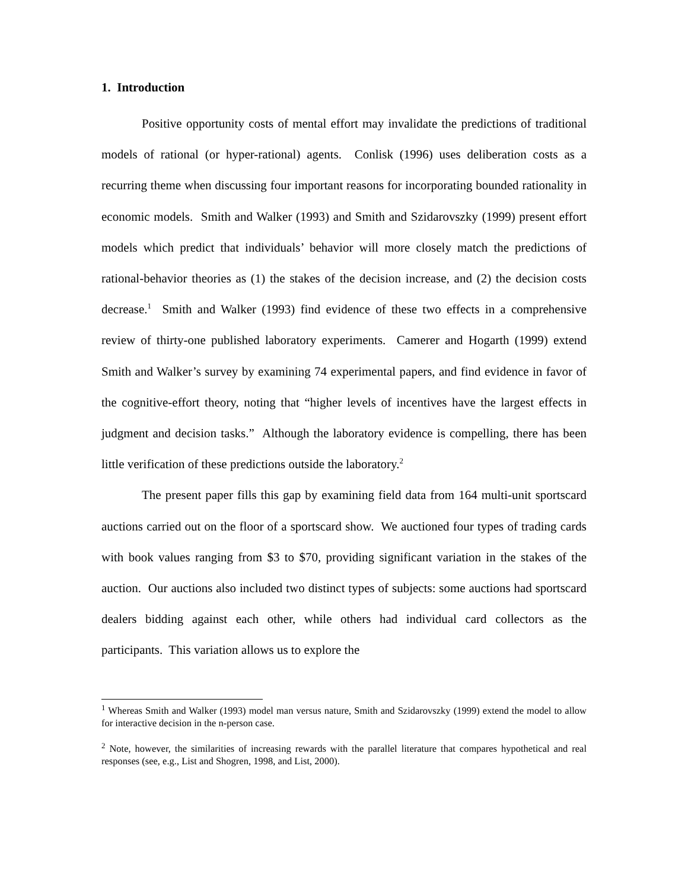1. Introduction
Positive opportunity costs of mental effort may invalidate the predictions of traditional models of rational (or hyper-rational) agents. Conlisk (1996) uses deliberation costs as a recurring theme when discussing four important reasons for incorporating bounded rationality in economic models. Smith and Walker (1993) and Smith and Szidarovszky (1999) present effort models which predict that individuals’ behavior will more closely match the predictions of rational-behavior theories as (1) the stakes of the decision increase, and (2) the decision costs decrease.<sup>1</sup> Smith and Walker (1993) find evidence of these two effects in a comprehensive review of thirty-one published laboratory experiments. Camerer and Hogarth (1999) extend Smith and Walker’s survey by examining 74 experimental papers, and find evidence in favor of the cognitive-effort theory, noting that “higher levels of incentives have the largest effects in judgment and decision tasks.” Although the laboratory evidence is compelling, there has been little verification of these predictions outside the laboratory.<sup>2</sup>
The present paper fills this gap by examining field data from 164 multi-unit sportscard auctions carried out on the floor of a sportscard show. We auctioned four types of trading cards with book values ranging from $3 to $70, providing significant variation in the stakes of the auction. Our auctions also included two distinct types of subjects: some auctions had sportscard dealers bidding against each other, while others had individual card collectors as the participants. This variation allows us to explore the
<sup>1</sup> Whereas Smith and Walker (1993) model man versus nature, Smith and Szidarovszky (1999) extend the model to allow for interactive decision in the n-person case.
<sup>2</sup> Note, however, the similarities of increasing rewards with the parallel literature that compares hypothetical and real responses (see, e.g., List and Shogren, 1998, and List, 2000).